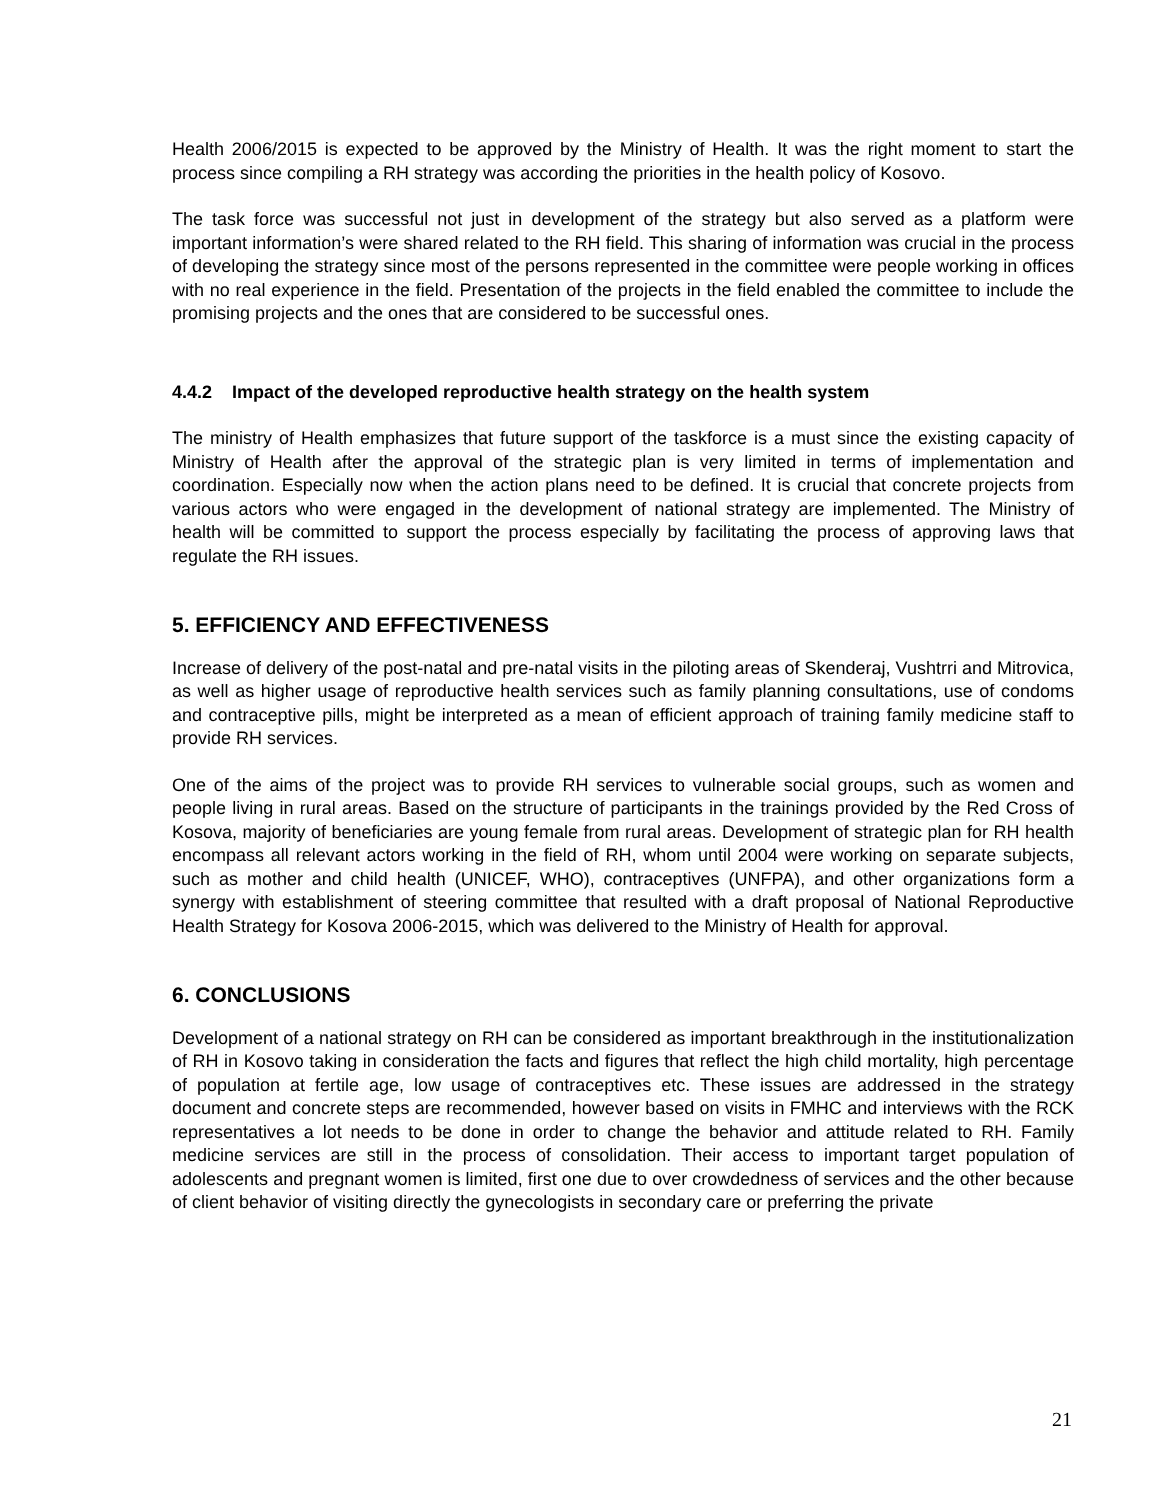Health 2006/2015 is expected to be approved by the Ministry of Health. It was the right moment to start the process since compiling a RH strategy was according the priorities in the health policy of Kosovo.
The task force was successful not just in development of the strategy but also served as a platform were important information’s were shared related to the RH field. This sharing of information was crucial in the process of developing the strategy since most of the persons represented in the committee were people working in offices with no real experience in the field. Presentation of the projects in the field enabled the committee to include the promising projects and the ones that are considered to be successful ones.
4.4.2 Impact of the developed reproductive health strategy on the health system
The ministry of Health emphasizes that future support of the taskforce is a must since the existing capacity of Ministry of Health after the approval of the strategic plan is very limited in terms of implementation and coordination. Especially now when the action plans need to be defined. It is crucial that concrete projects from various actors who were engaged in the development of national strategy are implemented. The Ministry of health will be committed to support the process especially by facilitating the process of approving laws that regulate the RH issues.
5. EFFICIENCY AND EFFECTIVENESS
Increase of delivery of the post-natal and pre-natal visits in the piloting areas of Skenderaj, Vushtrri and Mitrovica, as well as higher usage of reproductive health services such as family planning consultations, use of condoms and contraceptive pills, might be interpreted as a mean of efficient approach of training family medicine staff to provide RH services.
One of the aims of the project was to provide RH services to vulnerable social groups, such as women and people living in rural areas. Based on the structure of participants in the trainings provided by the Red Cross of Kosova, majority of beneficiaries are young female from rural areas. Development of strategic plan for RH health encompass all relevant actors working in the field of RH, whom until 2004 were working on separate subjects, such as mother and child health (UNICEF, WHO), contraceptives (UNFPA), and other organizations form a synergy with establishment of steering committee that resulted with a draft proposal of National Reproductive Health Strategy for Kosova 2006-2015, which was delivered to the Ministry of Health for approval.
6. CONCLUSIONS
Development of a national strategy on RH can be considered as important breakthrough in the institutionalization of RH in Kosovo taking in consideration the facts and figures that reflect the high child mortality, high percentage of population at fertile age, low usage of contraceptives etc. These issues are addressed in the strategy document and concrete steps are recommended, however based on visits in FMHC and interviews with the RCK representatives a lot needs to be done in order to change the behavior and attitude related to RH. Family medicine services are still in the process of consolidation. Their access to important target population of adolescents and pregnant women is limited, first one due to over crowdedness of services and the other because of client behavior of visiting directly the gynecologists in secondary care or preferring the private
21